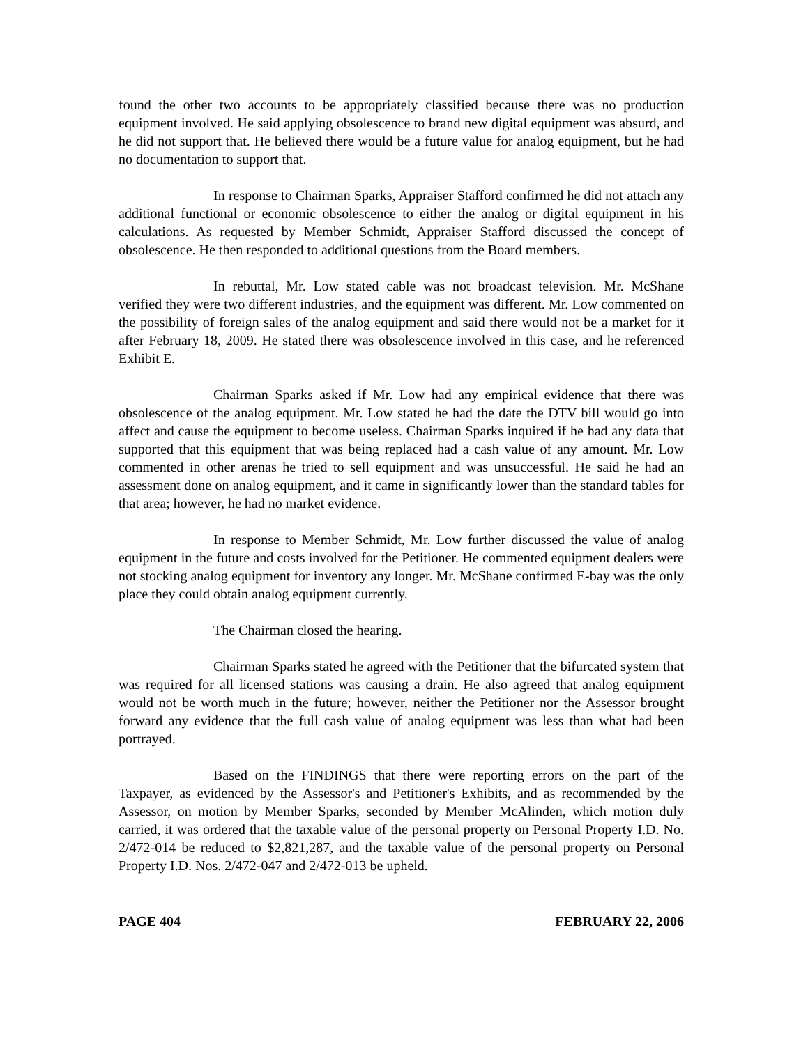found the other two accounts to be appropriately classified because there was no production equipment involved. He said applying obsolescence to brand new digital equipment was absurd, and he did not support that. He believed there would be a future value for analog equipment, but he had no documentation to support that.
In response to Chairman Sparks, Appraiser Stafford confirmed he did not attach any additional functional or economic obsolescence to either the analog or digital equipment in his calculations. As requested by Member Schmidt, Appraiser Stafford discussed the concept of obsolescence. He then responded to additional questions from the Board members.
In rebuttal, Mr. Low stated cable was not broadcast television. Mr. McShane verified they were two different industries, and the equipment was different. Mr. Low commented on the possibility of foreign sales of the analog equipment and said there would not be a market for it after February 18, 2009. He stated there was obsolescence involved in this case, and he referenced Exhibit E.
Chairman Sparks asked if Mr. Low had any empirical evidence that there was obsolescence of the analog equipment. Mr. Low stated he had the date the DTV bill would go into affect and cause the equipment to become useless. Chairman Sparks inquired if he had any data that supported that this equipment that was being replaced had a cash value of any amount. Mr. Low commented in other arenas he tried to sell equipment and was unsuccessful. He said he had an assessment done on analog equipment, and it came in significantly lower than the standard tables for that area; however, he had no market evidence.
In response to Member Schmidt, Mr. Low further discussed the value of analog equipment in the future and costs involved for the Petitioner. He commented equipment dealers were not stocking analog equipment for inventory any longer. Mr. McShane confirmed E-bay was the only place they could obtain analog equipment currently.
The Chairman closed the hearing.
Chairman Sparks stated he agreed with the Petitioner that the bifurcated system that was required for all licensed stations was causing a drain. He also agreed that analog equipment would not be worth much in the future; however, neither the Petitioner nor the Assessor brought forward any evidence that the full cash value of analog equipment was less than what had been portrayed.
Based on the FINDINGS that there were reporting errors on the part of the Taxpayer, as evidenced by the Assessor's and Petitioner's Exhibits, and as recommended by the Assessor, on motion by Member Sparks, seconded by Member McAlinden, which motion duly carried, it was ordered that the taxable value of the personal property on Personal Property I.D. No. 2/472-014 be reduced to $2,821,287, and the taxable value of the personal property on Personal Property I.D. Nos. 2/472-047 and 2/472-013 be upheld.
PAGE 404 FEBRUARY 22, 2006